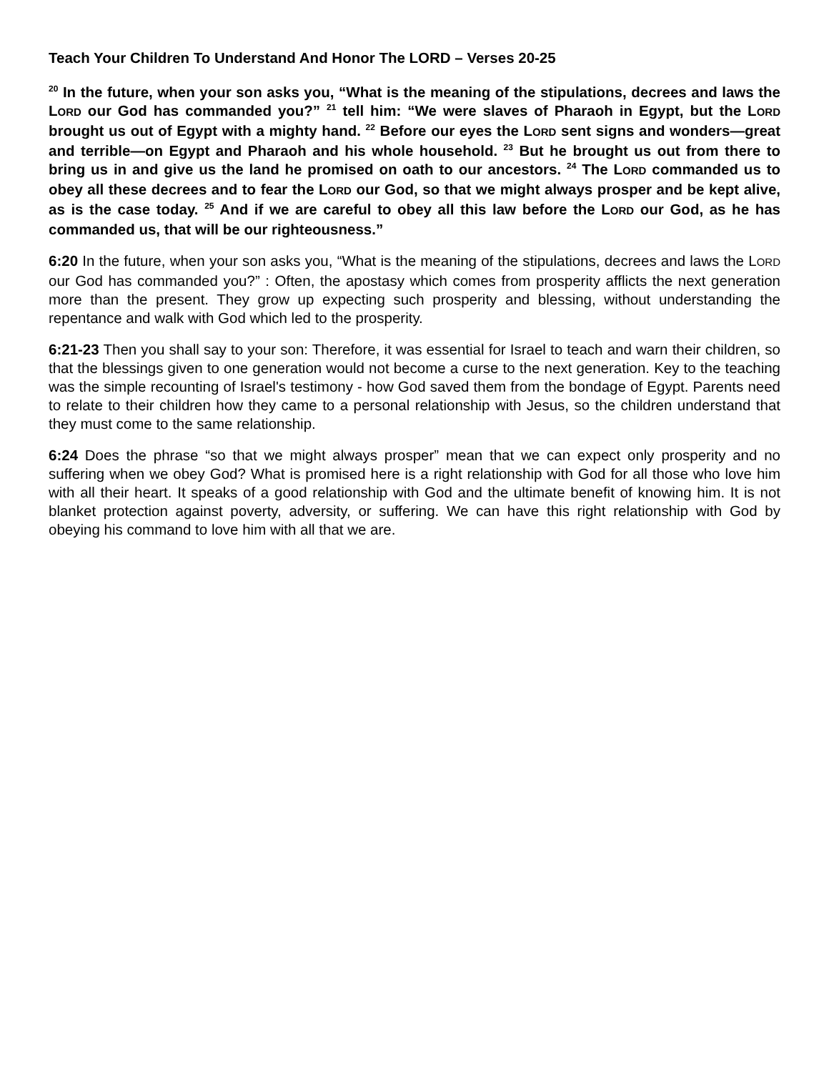Teach Your Children To Understand And Honor The LORD – Verses 20-25
<sup>20</sup> In the future, when your son asks you, “What is the meaning of the stipulations, decrees and laws the LORD our God has commanded you?” <sup>21</sup> tell him: “We were slaves of Pharaoh in Egypt, but the LORD brought us out of Egypt with a mighty hand. <sup>22</sup> Before our eyes the LORD sent signs and wonders—great and terrible—on Egypt and Pharaoh and his whole household. <sup>23</sup> But he brought us out from there to bring us in and give us the land he promised on oath to our ancestors. <sup>24</sup> The LORD commanded us to obey all these decrees and to fear the LORD our God, so that we might always prosper and be kept alive, as is the case today. <sup>25</sup> And if we are careful to obey all this law before the LORD our God, as he has commanded us, that will be our righteousness.”
6:20 In the future, when your son asks you, “What is the meaning of the stipulations, decrees and laws the LORD our God has commanded you?” : Often, the apostasy which comes from prosperity afflicts the next generation more than the present. They grow up expecting such prosperity and blessing, without understanding the repentance and walk with God which led to the prosperity.
6:21-23 Then you shall say to your son: Therefore, it was essential for Israel to teach and warn their children, so that the blessings given to one generation would not become a curse to the next generation. Key to the teaching was the simple recounting of Israel's testimony - how God saved them from the bondage of Egypt. Parents need to relate to their children how they came to a personal relationship with Jesus, so the children understand that they must come to the same relationship.
6:24 Does the phrase “so that we might always prosper” mean that we can expect only prosperity and no suffering when we obey God? What is promised here is a right relationship with God for all those who love him with all their heart. It speaks of a good relationship with God and the ultimate benefit of knowing him. It is not blanket protection against poverty, adversity, or suffering. We can have this right relationship with God by obeying his command to love him with all that we are.